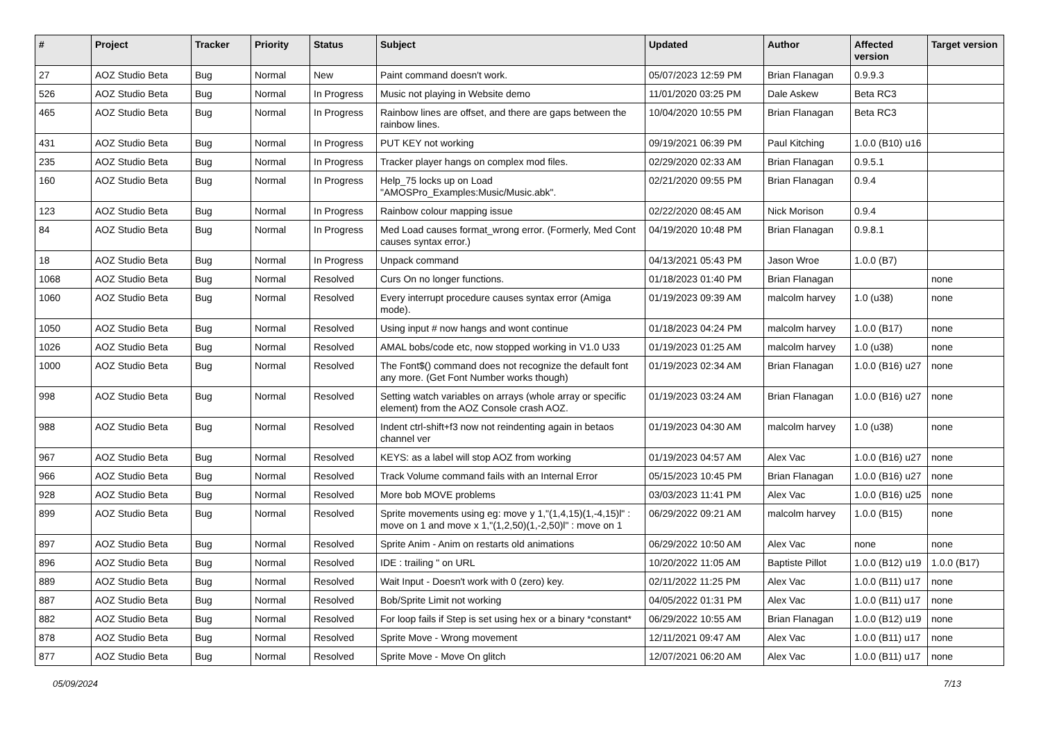| # | Project | Tracker | Priority | Status | Subject | Updated | Author | Affected version | Target version |
| --- | --- | --- | --- | --- | --- | --- | --- | --- | --- |
| 27 | AOZ Studio Beta | Bug | Normal | New | Paint command doesn't work. | 05/07/2023 12:59 PM | Brian Flanagan | 0.9.9.3 | |
| 526 | AOZ Studio Beta | Bug | Normal | In Progress | Music not playing in Website demo | 11/01/2020 03:25 PM | Dale Askew | Beta RC3 | |
| 465 | AOZ Studio Beta | Bug | Normal | In Progress | Rainbow lines are offset, and there are gaps between the rainbow lines. | 10/04/2020 10:55 PM | Brian Flanagan | Beta RC3 | |
| 431 | AOZ Studio Beta | Bug | Normal | In Progress | PUT KEY not working | 09/19/2021 06:39 PM | Paul Kitching | 1.0.0 (B10) u16 | |
| 235 | AOZ Studio Beta | Bug | Normal | In Progress | Tracker player hangs on complex mod files. | 02/29/2020 02:33 AM | Brian Flanagan | 0.9.5.1 | |
| 160 | AOZ Studio Beta | Bug | Normal | In Progress | Help_75 locks up on Load "AMOSPro_Examples:Music/Music.abk". | 02/21/2020 09:55 PM | Brian Flanagan | 0.9.4 | |
| 123 | AOZ Studio Beta | Bug | Normal | In Progress | Rainbow colour mapping issue | 02/22/2020 08:45 AM | Nick Morison | 0.9.4 | |
| 84 | AOZ Studio Beta | Bug | Normal | In Progress | Med Load causes format_wrong error. (Formerly, Med Cont causes syntax error.) | 04/19/2020 10:48 PM | Brian Flanagan | 0.9.8.1 | |
| 18 | AOZ Studio Beta | Bug | Normal | In Progress | Unpack command | 04/13/2021 05:43 PM | Jason Wroe | 1.0.0 (B7) | |
| 1068 | AOZ Studio Beta | Bug | Normal | Resolved | Curs On no longer functions. | 01/18/2023 01:40 PM | Brian Flanagan | | none |
| 1060 | AOZ Studio Beta | Bug | Normal | Resolved | Every interrupt procedure causes syntax error (Amiga mode). | 01/19/2023 09:39 AM | malcolm harvey | 1.0 (u38) | none |
| 1050 | AOZ Studio Beta | Bug | Normal | Resolved | Using input # now hangs and wont continue | 01/18/2023 04:24 PM | malcolm harvey | 1.0.0 (B17) | none |
| 1026 | AOZ Studio Beta | Bug | Normal | Resolved | AMAL bobs/code etc, now stopped working in V1.0 U33 | 01/19/2023 01:25 AM | malcolm harvey | 1.0 (u38) | none |
| 1000 | AOZ Studio Beta | Bug | Normal | Resolved | The Font$() command does not recognize the default font any more. (Get Font Number works though) | 01/19/2023 02:34 AM | Brian Flanagan | 1.0.0 (B16) u27 | none |
| 998 | AOZ Studio Beta | Bug | Normal | Resolved | Setting watch variables on arrays (whole array or specific element) from the AOZ Console crash AOZ. | 01/19/2023 03:24 AM | Brian Flanagan | 1.0.0 (B16) u27 | none |
| 988 | AOZ Studio Beta | Bug | Normal | Resolved | Indent ctrl-shift+f3 now not reindenting again in betaos channel ver | 01/19/2023 04:30 AM | malcolm harvey | 1.0 (u38) | none |
| 967 | AOZ Studio Beta | Bug | Normal | Resolved | KEYS: as a label will stop AOZ from working | 01/19/2023 04:57 AM | Alex Vac | 1.0.0 (B16) u27 | none |
| 966 | AOZ Studio Beta | Bug | Normal | Resolved | Track Volume command fails with an Internal Error | 05/15/2023 10:45 PM | Brian Flanagan | 1.0.0 (B16) u27 | none |
| 928 | AOZ Studio Beta | Bug | Normal | Resolved | More bob MOVE problems | 03/03/2023 11:41 PM | Alex Vac | 1.0.0 (B16) u25 | none |
| 899 | AOZ Studio Beta | Bug | Normal | Resolved | Sprite movements using eg: move y 1,"(1,4,15)(1,-4,15)l" : move on 1 and move x 1,"(1,2,50)(1,-2,50)l" : move on 1 | 06/29/2022 09:21 AM | malcolm harvey | 1.0.0 (B15) | none |
| 897 | AOZ Studio Beta | Bug | Normal | Resolved | Sprite Anim - Anim on restarts old animations | 06/29/2022 10:50 AM | Alex Vac | none | none |
| 896 | AOZ Studio Beta | Bug | Normal | Resolved | IDE : trailing " on URL | 10/20/2022 11:05 AM | Baptiste Pillot | 1.0.0 (B12) u19 | 1.0.0 (B17) |
| 889 | AOZ Studio Beta | Bug | Normal | Resolved | Wait Input - Doesn't work with 0 (zero) key. | 02/11/2022 11:25 PM | Alex Vac | 1.0.0 (B11) u17 | none |
| 887 | AOZ Studio Beta | Bug | Normal | Resolved | Bob/Sprite Limit not working | 04/05/2022 01:31 PM | Alex Vac | 1.0.0 (B11) u17 | none |
| 882 | AOZ Studio Beta | Bug | Normal | Resolved | For loop fails if Step is set using hex or a binary *constant* | 06/29/2022 10:55 AM | Brian Flanagan | 1.0.0 (B12) u19 | none |
| 878 | AOZ Studio Beta | Bug | Normal | Resolved | Sprite Move - Wrong movement | 12/11/2021 09:47 AM | Alex Vac | 1.0.0 (B11) u17 | none |
| 877 | AOZ Studio Beta | Bug | Normal | Resolved | Sprite Move - Move On glitch | 12/07/2021 06:20 AM | Alex Vac | 1.0.0 (B11) u17 | none |
05/09/2024 7/13